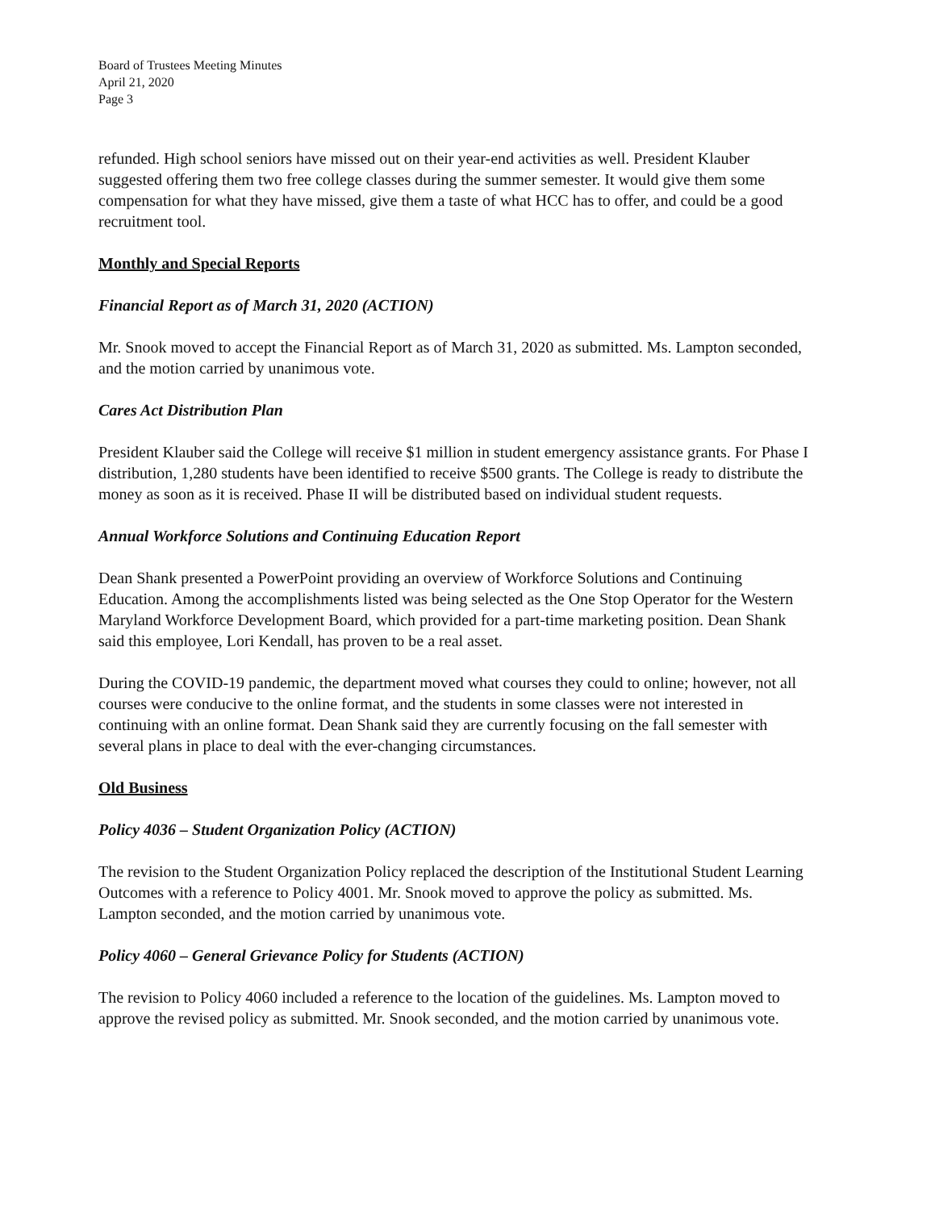Board of Trustees Meeting Minutes
April 21, 2020
Page 3
refunded. High school seniors have missed out on their year-end activities as well. President Klauber suggested offering them two free college classes during the summer semester. It would give them some compensation for what they have missed, give them a taste of what HCC has to offer, and could be a good recruitment tool.
Monthly and Special Reports
Financial Report as of March 31, 2020 (ACTION)
Mr. Snook moved to accept the Financial Report as of March 31, 2020 as submitted. Ms. Lampton seconded, and the motion carried by unanimous vote.
Cares Act Distribution Plan
President Klauber said the College will receive $1 million in student emergency assistance grants. For Phase I distribution, 1,280 students have been identified to receive $500 grants. The College is ready to distribute the money as soon as it is received. Phase II will be distributed based on individual student requests.
Annual Workforce Solutions and Continuing Education Report
Dean Shank presented a PowerPoint providing an overview of Workforce Solutions and Continuing Education. Among the accomplishments listed was being selected as the One Stop Operator for the Western Maryland Workforce Development Board, which provided for a part-time marketing position. Dean Shank said this employee, Lori Kendall, has proven to be a real asset.
During the COVID-19 pandemic, the department moved what courses they could to online; however, not all courses were conducive to the online format, and the students in some classes were not interested in continuing with an online format. Dean Shank said they are currently focusing on the fall semester with several plans in place to deal with the ever-changing circumstances.
Old Business
Policy 4036 – Student Organization Policy (ACTION)
The revision to the Student Organization Policy replaced the description of the Institutional Student Learning Outcomes with a reference to Policy 4001. Mr. Snook moved to approve the policy as submitted. Ms. Lampton seconded, and the motion carried by unanimous vote.
Policy 4060 – General Grievance Policy for Students (ACTION)
The revision to Policy 4060 included a reference to the location of the guidelines. Ms. Lampton moved to approve the revised policy as submitted. Mr. Snook seconded, and the motion carried by unanimous vote.